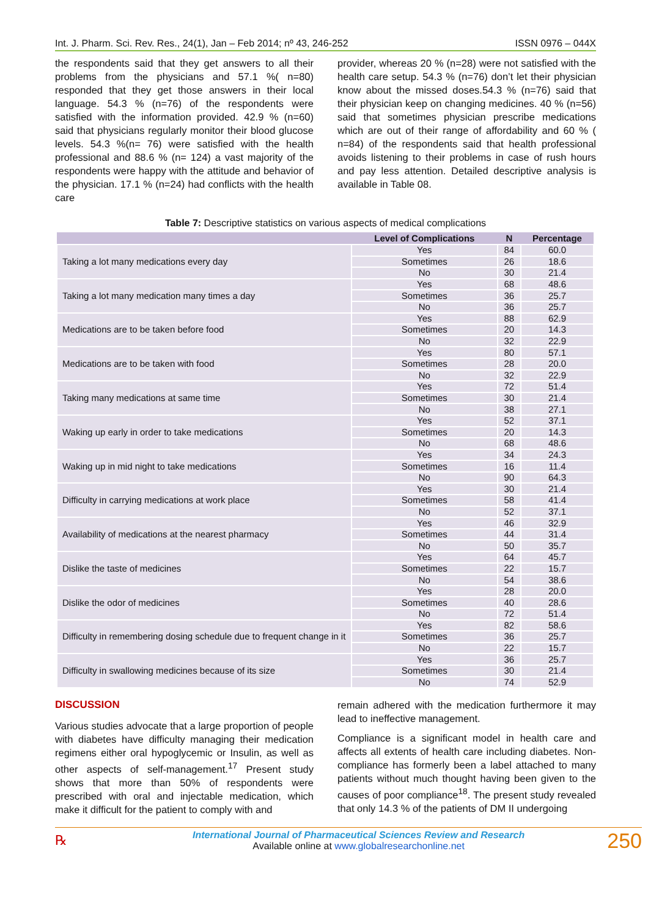Int. J. Pharm. Sci. Rev. Res., 24(1), Jan – Feb 2014; nº 43, 246-252 ISSN 0976 – 044X
the respondents said that they get answers to all their problems from the physicians and 57.1 %( n=80) responded that they get those answers in their local language. 54.3 % (n=76) of the respondents were satisfied with the information provided. 42.9 % (n=60) said that physicians regularly monitor their blood glucose levels. 54.3 %(n= 76) were satisfied with the health professional and 88.6 % (n= 124) a vast majority of the respondents were happy with the attitude and behavior of the physician. 17.1 % (n=24) had conflicts with the health care
provider, whereas 20 % (n=28) were not satisfied with the health care setup. 54.3 % (n=76) don’t let their physician know about the missed doses.54.3 % (n=76) said that their physician keep on changing medicines. 40 % (n=56) said that sometimes physician prescribe medications which are out of their range of affordability and 60 % ( n=84) of the respondents said that health professional avoids listening to their problems in case of rush hours and pay less attention. Detailed descriptive analysis is available in Table 08.
Table 7: Descriptive statistics on various aspects of medical complications
| | Level of Complications | N | Percentage |
| --- | --- | --- | --- |
| Taking a lot many medications every day | Yes | 84 | 60.0 |
| | Sometimes | 26 | 18.6 |
| | No | 30 | 21.4 |
| Taking a lot many medication many times a day | Yes | 68 | 48.6 |
| | Sometimes | 36 | 25.7 |
| | No | 36 | 25.7 |
| Medications are to be taken before food | Yes | 88 | 62.9 |
| | Sometimes | 20 | 14.3 |
| | No | 32 | 22.9 |
| Medications are to be taken with food | Yes | 80 | 57.1 |
| | Sometimes | 28 | 20.0 |
| | No | 32 | 22.9 |
| Taking many medications at same time | Yes | 72 | 51.4 |
| | Sometimes | 30 | 21.4 |
| | No | 38 | 27.1 |
| Waking up early in order to take medications | Yes | 52 | 37.1 |
| | Sometimes | 20 | 14.3 |
| | No | 68 | 48.6 |
| Waking up in mid night to take medications | Yes | 34 | 24.3 |
| | Sometimes | 16 | 11.4 |
| | No | 90 | 64.3 |
| Difficulty in carrying medications at work place | Yes | 30 | 21.4 |
| | Sometimes | 58 | 41.4 |
| | No | 52 | 37.1 |
| Availability of medications at the nearest pharmacy | Yes | 46 | 32.9 |
| | Sometimes | 44 | 31.4 |
| | No | 50 | 35.7 |
| Dislike the taste of medicines | Yes | 64 | 45.7 |
| | Sometimes | 22 | 15.7 |
| | No | 54 | 38.6 |
| Dislike the odor of medicines | Yes | 28 | 20.0 |
| | Sometimes | 40 | 28.6 |
| | No | 72 | 51.4 |
| Difficulty in remembering dosing schedule due to frequent change in it | Yes | 82 | 58.6 |
| | Sometimes | 36 | 25.7 |
| | No | 22 | 15.7 |
| Difficulty in swallowing medicines because of its size | Yes | 36 | 25.7 |
| | Sometimes | 30 | 21.4 |
| | No | 74 | 52.9 |
DISCUSSION
Various studies advocate that a large proportion of people with diabetes have difficulty managing their medication regimens either oral hypoglycemic or Insulin, as well as other aspects of self-management.<sup>17</sup> Present study shows that more than 50% of respondents were prescribed with oral and injectable medication, which make it difficult for the patient to comply with and
remain adhered with the medication furthermore it may lead to ineffective management.
Compliance is a significant model in health care and affects all extents of health care including diabetes. Non-compliance has formerly been a label attached to many patients without much thought having been given to the causes of poor compliance<sup>18</sup>. The present study revealed that only 14.3 % of the patients of DM II undergoing
℞
International Journal of Pharmaceutical Sciences Review and Research
Available online at www.globalresearchonline.net
250